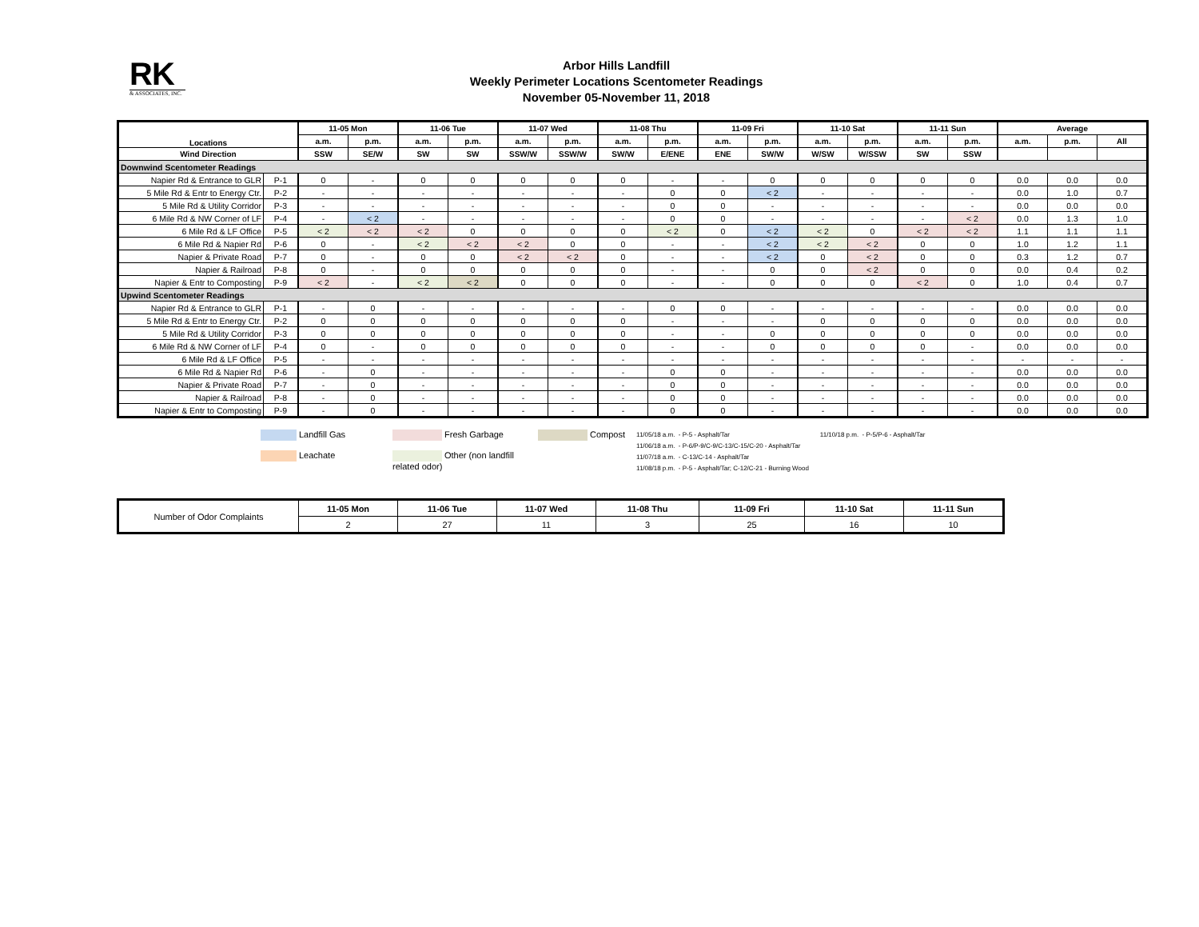RK
& ASSOCIATES, INC.
Arbor Hills Landfill
Weekly Perimeter Locations Scentometer Readings
November 05-November 11, 2018
| Locations | | 11-05 Mon | | 11-06 Tue | | 11-07 Wed | | 11-08 Thu | | 11-09 Fri | | 11-10 Sat | | 11-11 Sun | | Average | | |
| --- | --- | --- | --- | --- | --- | --- | --- | --- | --- | --- | --- | --- | --- | --- | --- | --- | --- | --- |
| | | a.m. | p.m. | a.m. | p.m. | a.m. | p.m. | a.m. | p.m. | a.m. | p.m. | a.m. | p.m. | a.m. | p.m. | a.m. | p.m. | All |
| Wind Direction | | SSW | SE/W | SW | SW | SSW/W | SSW/W | SW/W | E/ENE | ENE | SW/W | W/SW | W/SSW | SW | SSW | | | |
| Downwind Scentometer Readings | | | | | | | | | | | | | | | | | | |
| Napier Rd & Entrance to GLR | P-1 | 0 | - | 0 | 0 | 0 | 0 | 0 | - | - | 0 | 0 | 0 | 0 | 0 | 0.0 | 0.0 | 0.0 |
| 5 Mile Rd & Entr to Energy Ctr. | P-2 | - | - | - | - | - | - | - | 0 | 0 | < 2 | - | - | - | - | 0.0 | 1.0 | 0.7 |
| 5 Mile Rd & Utility Corridor | P-3 | - | - | - | - | - | - | - | 0 | 0 | - | - | - | - | - | 0.0 | 0.0 | 0.0 |
| 6 Mile Rd & NW Corner of LF | P-4 | - | < 2 | - | - | - | - | - | 0 | 0 | - | - | - | - | < 2 | 0.0 | 1.3 | 1.0 |
| 6 Mile Rd & LF Office | P-5 | < 2 | < 2 | < 2 | 0 | 0 | 0 | 0 | < 2 | 0 | < 2 | < 2 | 0 | < 2 | < 2 | 1.1 | 1.1 | 1.1 |
| 6 Mile Rd & Napier Rd | P-6 | 0 | - | < 2 | < 2 | < 2 | 0 | 0 | - | - | < 2 | < 2 | < 2 | 0 | 0 | 1.0 | 1.2 | 1.1 |
| Napier & Private Road | P-7 | 0 | - | 0 | 0 | < 2 | < 2 | 0 | - | - | < 2 | 0 | < 2 | 0 | 0 | 0.3 | 1.2 | 0.7 |
| Napier & Railroad | P-8 | 0 | - | 0 | 0 | 0 | 0 | 0 | - | - | 0 | 0 | < 2 | 0 | 0 | 0.0 | 0.4 | 0.2 |
| Napier & Entr to Composting | P-9 | < 2 | - | < 2 | < 2 | 0 | 0 | 0 | - | - | 0 | 0 | 0 | < 2 | 0 | 1.0 | 0.4 | 0.7 |
| Upwind Scentometer Readings | | | | | | | | | | | | | | | | | | |
| Napier Rd & Entrance to GLR | P-1 | - | 0 | - | - | - | - | - | 0 | 0 | - | - | - | - | - | 0.0 | 0.0 | 0.0 |
| 5 Mile Rd & Entr to Energy Ctr. | P-2 | 0 | 0 | 0 | 0 | 0 | 0 | 0 | - | - | - | 0 | 0 | 0 | 0 | 0.0 | 0.0 | 0.0 |
| 5 Mile Rd & Utility Corridor | P-3 | 0 | 0 | 0 | 0 | 0 | 0 | 0 | - | - | 0 | 0 | 0 | 0 | 0 | 0.0 | 0.0 | 0.0 |
| 6 Mile Rd & NW Corner of LF | P-4 | 0 | - | 0 | 0 | 0 | 0 | 0 | - | - | 0 | 0 | 0 | 0 | - | 0.0 | 0.0 | 0.0 |
| 6 Mile Rd & LF Office | P-5 | - | - | - | - | - | - | - | - | - | - | - | - | - | - | - | - | - |
| 6 Mile Rd & Napier Rd | P-6 | - | 0 | - | - | - | - | - | 0 | 0 | - | - | - | - | - | 0.0 | 0.0 | 0.0 |
| Napier & Private Road | P-7 | - | 0 | - | - | - | - | - | 0 | 0 | - | - | - | - | - | 0.0 | 0.0 | 0.0 |
| Napier & Railroad | P-8 | - | 0 | - | - | - | - | - | 0 | 0 | - | - | - | - | - | 0.0 | 0.0 | 0.0 |
| Napier & Entr to Composting | P-9 | - | 0 | - | - | - | - | - | 0 | 0 | - | - | - | - | - | 0.0 | 0.0 | 0.0 |
Landfill Gas
Leachate
Fresh Garbage
Other (non landfill related odor)
Compost
11/05/18 a.m. - P-5 - Asphalt/Tar
11/06/18 a.m. - P-6/P-9/C-9/C-13/C-15/C-20 - Asphalt/Tar
11/07/18 a.m. - C-13/C-14 - Asphalt/Tar
11/08/18 p.m. - P-5 - Asphalt/Tar; C-12/C-21 - Burning Wood
11/10/18 p.m. - P-5/P-6 - Asphalt/Tar
| Number of Odor Complaints | 11-05 Mon | 11-06 Tue | 11-07 Wed | 11-08 Thu | 11-09 Fri | 11-10 Sat | 11-11 Sun |
| | 2 | 27 | 11 | 3 | 25 | 16 | 10 |